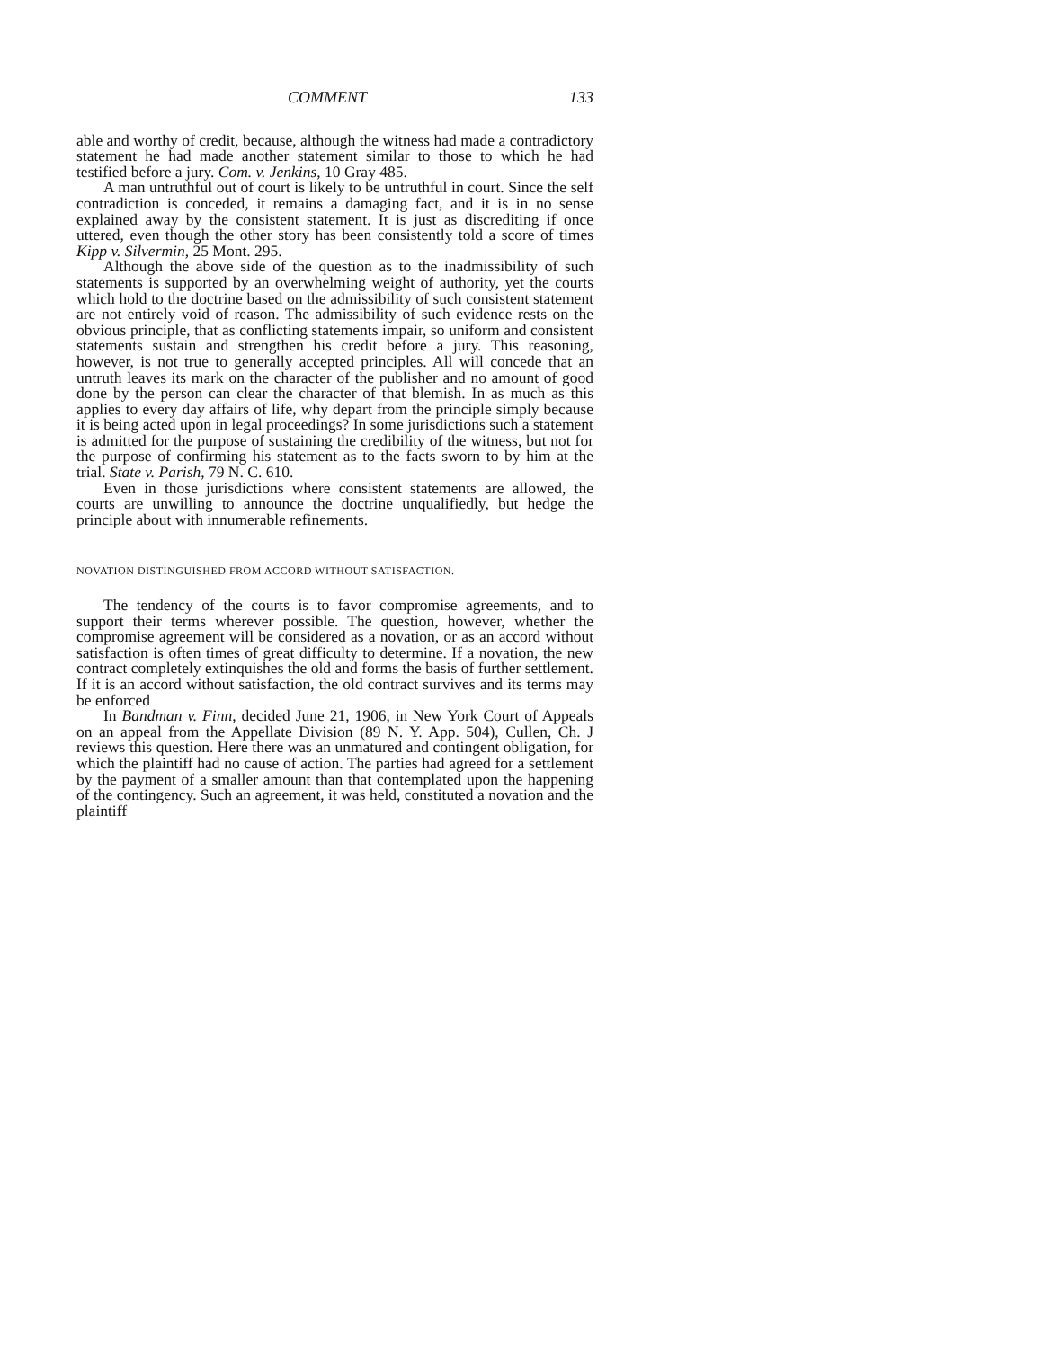COMMENT 133
able and worthy of credit, because, although the witness had made a contradictory statement he had made another statement similar to those to which he had testified before a jury. Com. v. Jenkins, 10 Gray 485.
A man untruthful out of court is likely to be untruthful in court. Since the self contradiction is conceded, it remains a damaging fact, and it is in no sense explained away by the consistent statement. It is just as discrediting if once uttered, even though the other story has been consistently told a score of times Kipp v. Silvermin, 25 Mont. 295.
Although the above side of the question as to the inadmissibility of such statements is supported by an overwhelming weight of authority, yet the courts which hold to the doctrine based on the admissibility of such consistent statement are not entirely void of reason. The admissibility of such evidence rests on the obvious principle, that as conflicting statements impair, so uniform and consistent statements sustain and strengthen his credit before a jury. This reasoning, however, is not true to generally accepted principles. All will concede that an untruth leaves its mark on the character of the publisher and no amount of good done by the person can clear the character of that blemish. In as much as this applies to every day affairs of life, why depart from the principle simply because it is being acted upon in legal proceedings? In some jurisdictions such a statement is admitted for the purpose of sustaining the credibility of the witness, but not for the purpose of confirming his statement as to the facts sworn to by him at the trial. State v. Parish, 79 N. C. 610.
Even in those jurisdictions where consistent statements are allowed, the courts are unwilling to announce the doctrine unqualifiedly, but hedge the principle about with innumerable refinements.
NOVATION DISTINGUISHED FROM ACCORD WITHOUT SATISFACTION.
The tendency of the courts is to favor compromise agreements, and to support their terms wherever possible. The question, however, whether the compromise agreement will be considered as a novation, or as an accord without satisfaction is often times of great difficulty to determine. If a novation, the new contract completely extinquishes the old and forms the basis of further settlement. If it is an accord without satisfaction, the old contract survives and its terms may be enforced
In Bandman v. Finn, decided June 21, 1906, in New York Court of Appeals on an appeal from the Appellate Division (89 N. Y. App. 504), Cullen, Ch. J reviews this question. Here there was an unmatured and contingent obligation, for which the plaintiff had no cause of action. The parties had agreed for a settlement by the payment of a smaller amount than that contemplated upon the happening of the contingency. Such an agreement, it was held, constituted a novation and the plaintiff